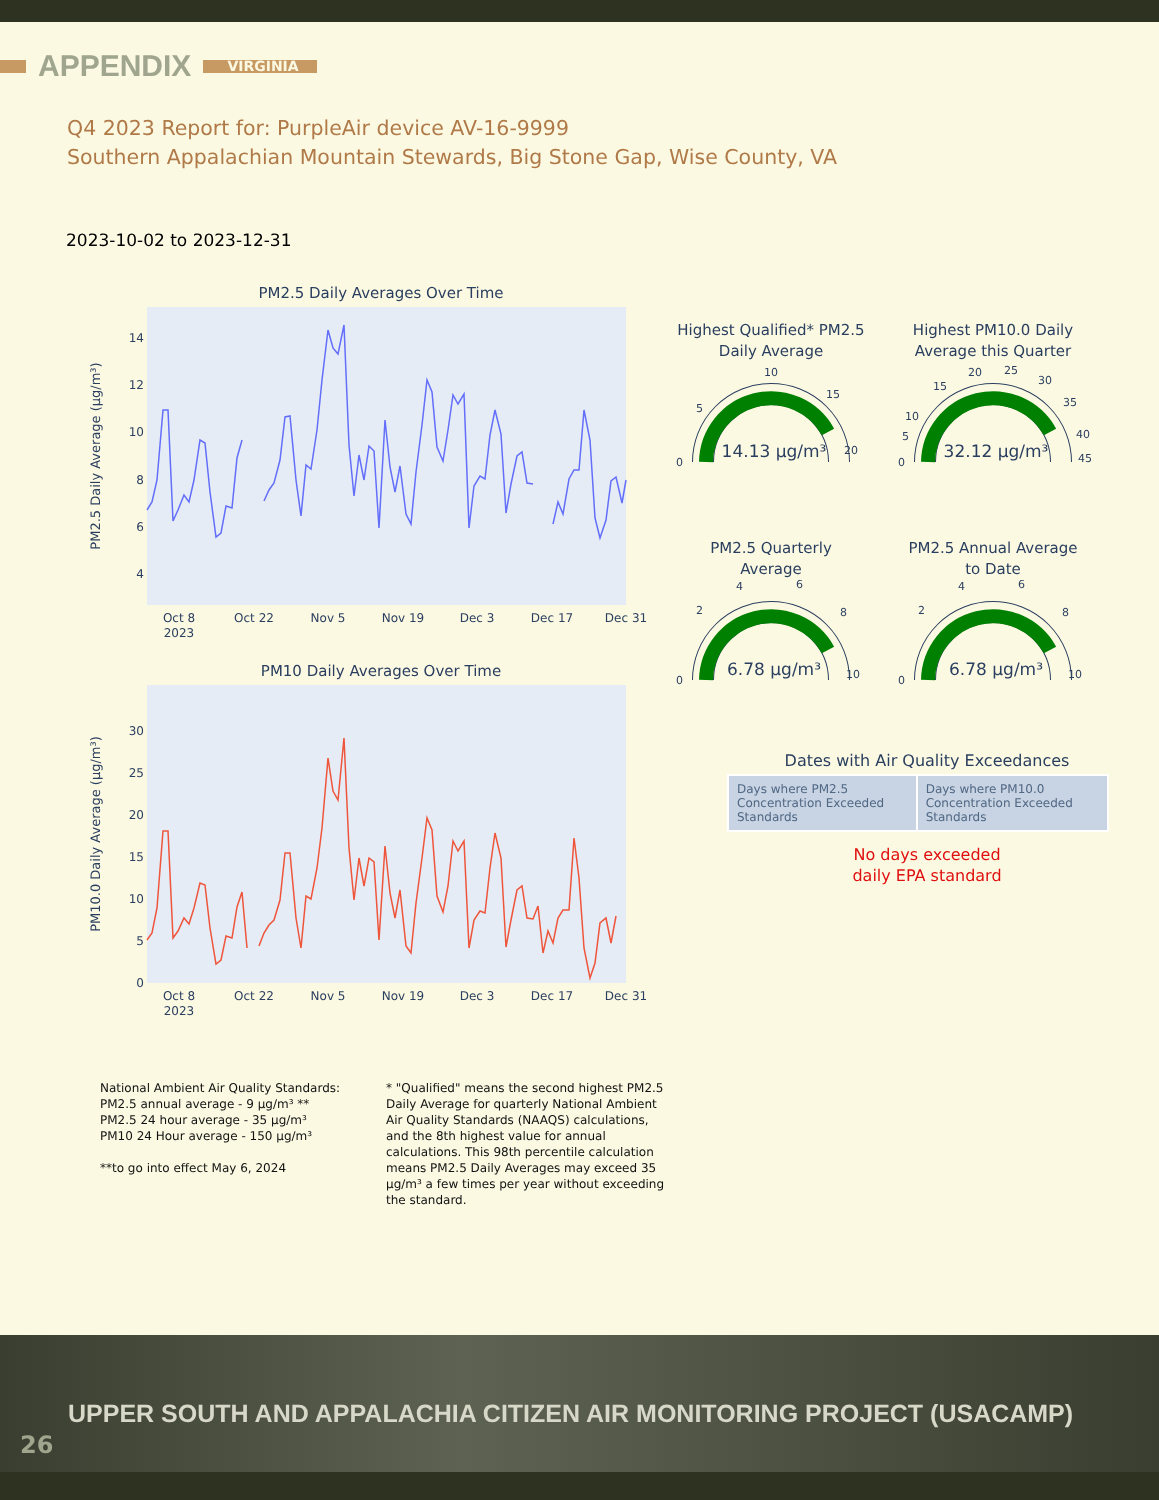APPENDIX
VIRGINIA
Q4 2023 Report for: PurpleAir device AV-16-9999
Southern Appalachian Mountain Stewards, Big Stone Gap, Wise County, VA
2023-10-02 to 2023-12-31
PM2.5 Daily Averages Over Time
PM2.5 Daily Average (µg/m³)
14
12
10
8
6
4
Oct 8
2023
Oct 22
Nov 5
Nov 19
Dec 3
Dec 17
Dec 31
PM10 Daily Averages Over Time
PM10.0 Daily Average (µg/m³)
30
25
20
15
10
5
0
Oct 8
2023
Oct 22
Nov 5
Nov 19
Dec 3
Dec 17
Dec 31
Highest Qualified* PM2.5
Daily Average
0
5
10
15
20
14.13 µg/m³
Highest PM10.0 Daily
Average this Quarter
0
5
10
15
20
25
30
35
40
45
32.12 µg/m³
PM2.5 Quarterly
Average
0
2
4
6
8
10
6.78 µg/m³
PM2.5 Annual Average
to Date
0
2
4
6
8
10
6.78 µg/m³
Dates with Air Quality Exceedances
| Days where PM2.5 Concentration Exceeded Standards | Days where PM10.0 Concentration Exceeded Standards |
No days exceeded
daily EPA standard
National Ambient Air Quality Standards:
PM2.5 annual average - 9 µg/m³ **
PM2.5 24 hour average - 35 µg/m³
PM10 24 Hour average - 150 µg/m³
**to go into effect May 6, 2024
* "Qualified" means the second highest PM2.5 Daily Average for quarterly National Ambient Air Quality Standards (NAAQS) calculations, and the 8th highest value for annual calculations. This 98th percentile calculation means PM2.5 Daily Averages may exceed 35 µg/m³ a few times per year without exceeding the standard.
UPPER SOUTH AND APPALACHIA CITIZEN AIR MONITORING PROJECT (USACAMP)
26